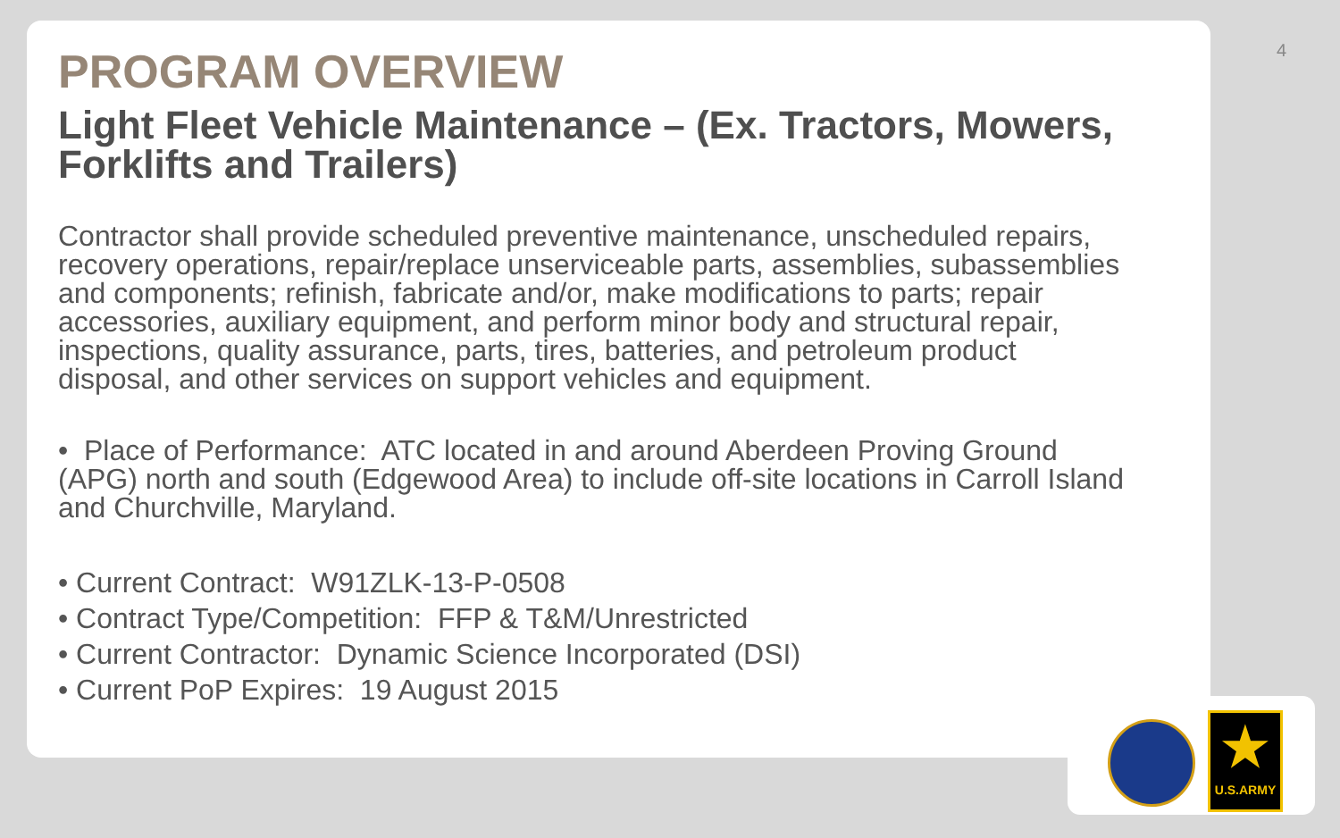4
PROGRAM OVERVIEW
Light Fleet Vehicle Maintenance – (Ex. Tractors, Mowers, Forklifts and Trailers)
Contractor shall provide scheduled preventive maintenance, unscheduled repairs, recovery operations, repair/replace unserviceable parts, assemblies, subassemblies and components; refinish, fabricate and/or, make modifications to parts; repair accessories, auxiliary equipment, and perform minor body and structural repair, inspections, quality assurance, parts, tires, batteries, and petroleum product disposal, and other services on support vehicles and equipment.
• Place of Performance: ATC located in and around Aberdeen Proving Ground (APG) north and south (Edgewood Area) to include off-site locations in Carroll Island and Churchville, Maryland.
• Current Contract: W91ZLK-13-P-0508
• Contract Type/Competition: FFP & T&M/Unrestricted
• Current Contractor: Dynamic Science Incorporated (DSI)
• Current PoP Expires: 19 August 2015
★
U.S.ARMY